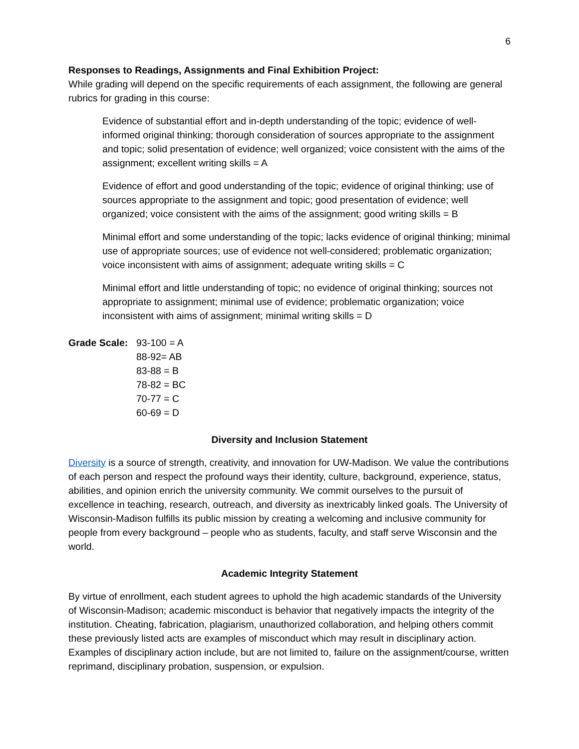6
Responses to Readings, Assignments and Final Exhibition Project:
While grading will depend on the specific requirements of each assignment, the following are general rubrics for grading in this course:
Evidence of substantial effort and in-depth understanding of the topic; evidence of well-informed original thinking; thorough consideration of sources appropriate to the assignment and topic; solid presentation of evidence; well organized; voice consistent with the aims of the assignment; excellent writing skills = A
Evidence of effort and good understanding of the topic; evidence of original thinking; use of sources appropriate to the assignment and topic; good presentation of evidence; well organized; voice consistent with the aims of the assignment; good writing skills = B
Minimal effort and some understanding of the topic; lacks evidence of original thinking; minimal use of appropriate sources; use of evidence not well-considered; problematic organization; voice inconsistent with aims of assignment; adequate writing skills = C
Minimal effort and little understanding of topic; no evidence of original thinking; sources not appropriate to assignment; minimal use of evidence; problematic organization; voice inconsistent with aims of assignment; minimal writing skills = D
Grade Scale:
93-100 = A
88-92= AB
83-88 = B
78-82 = BC
70-77 = C
60-69 = D
Diversity and Inclusion Statement
Diversity is a source of strength, creativity, and innovation for UW-Madison. We value the contributions of each person and respect the profound ways their identity, culture, background, experience, status, abilities, and opinion enrich the university community. We commit ourselves to the pursuit of excellence in teaching, research, outreach, and diversity as inextricably linked goals. The University of Wisconsin-Madison fulfills its public mission by creating a welcoming and inclusive community for people from every background – people who as students, faculty, and staff serve Wisconsin and the world.
Academic Integrity Statement
By virtue of enrollment, each student agrees to uphold the high academic standards of the University of Wisconsin-Madison; academic misconduct is behavior that negatively impacts the integrity of the institution. Cheating, fabrication, plagiarism, unauthorized collaboration, and helping others commit these previously listed acts are examples of misconduct which may result in disciplinary action. Examples of disciplinary action include, but are not limited to, failure on the assignment/course, written reprimand, disciplinary probation, suspension, or expulsion.